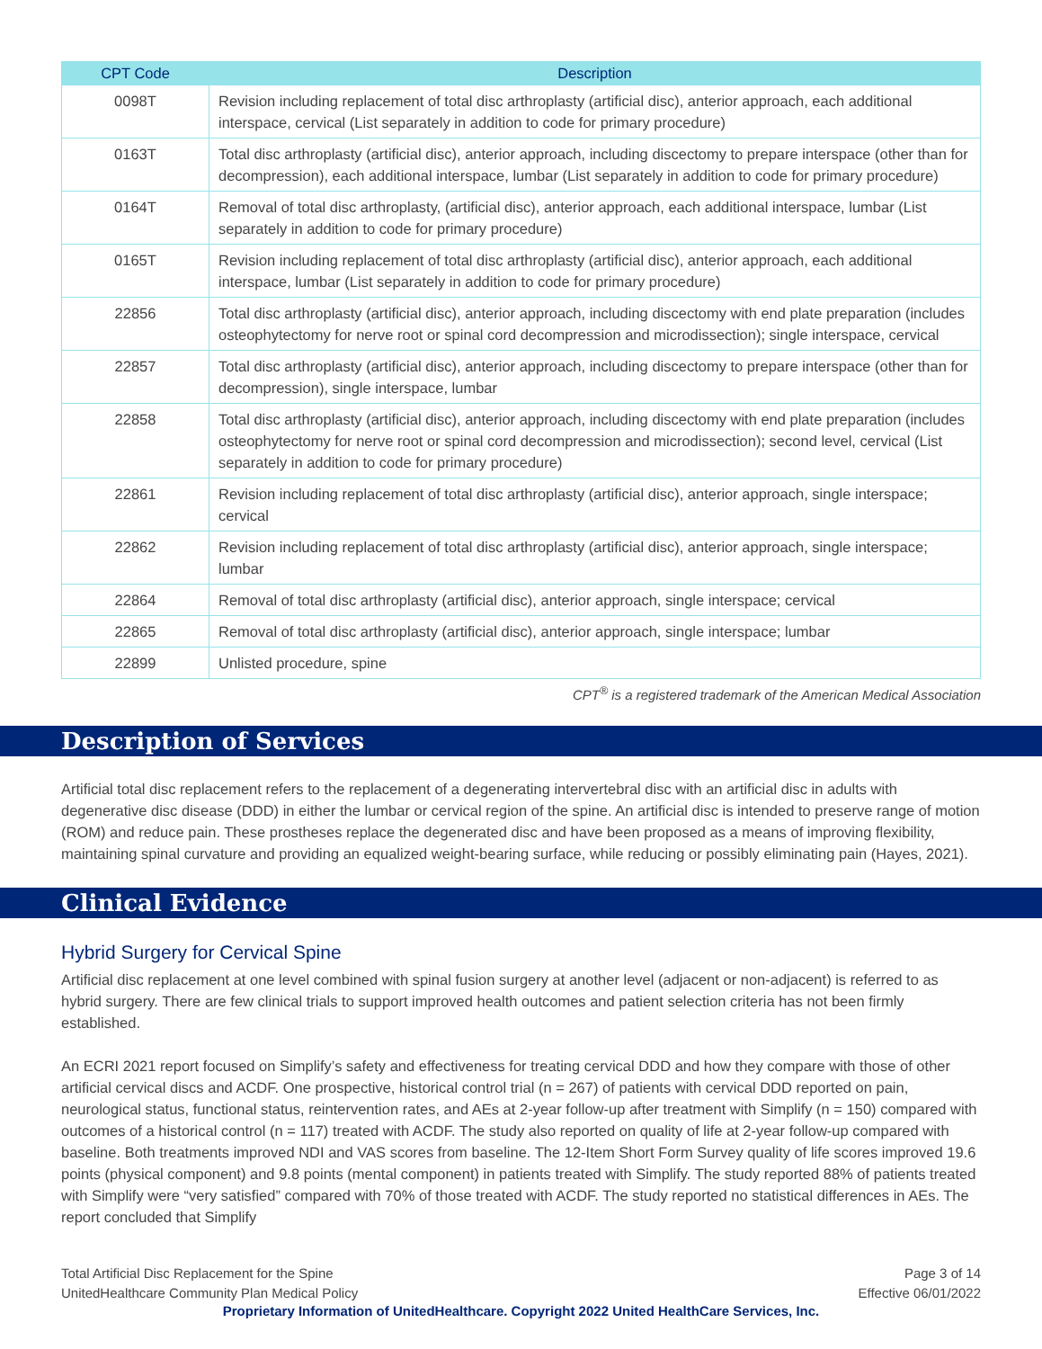| CPT Code | Description |
| --- | --- |
| 0098T | Revision including replacement of total disc arthroplasty (artificial disc), anterior approach, each additional interspace, cervical (List separately in addition to code for primary procedure) |
| 0163T | Total disc arthroplasty (artificial disc), anterior approach, including discectomy to prepare interspace (other than for decompression), each additional interspace, lumbar (List separately in addition to code for primary procedure) |
| 0164T | Removal of total disc arthroplasty, (artificial disc), anterior approach, each additional interspace, lumbar (List separately in addition to code for primary procedure) |
| 0165T | Revision including replacement of total disc arthroplasty (artificial disc), anterior approach, each additional interspace, lumbar (List separately in addition to code for primary procedure) |
| 22856 | Total disc arthroplasty (artificial disc), anterior approach, including discectomy with end plate preparation (includes osteophytectomy for nerve root or spinal cord decompression and microdissection); single interspace, cervical |
| 22857 | Total disc arthroplasty (artificial disc), anterior approach, including discectomy to prepare interspace (other than for decompression), single interspace, lumbar |
| 22858 | Total disc arthroplasty (artificial disc), anterior approach, including discectomy with end plate preparation (includes osteophytectomy for nerve root or spinal cord decompression and microdissection); second level, cervical (List separately in addition to code for primary procedure) |
| 22861 | Revision including replacement of total disc arthroplasty (artificial disc), anterior approach, single interspace; cervical |
| 22862 | Revision including replacement of total disc arthroplasty (artificial disc), anterior approach, single interspace; lumbar |
| 22864 | Removal of total disc arthroplasty (artificial disc), anterior approach, single interspace; cervical |
| 22865 | Removal of total disc arthroplasty (artificial disc), anterior approach, single interspace; lumbar |
| 22899 | Unlisted procedure, spine |
CPT<sup>®</sup> is a registered trademark of the American Medical Association
Description of Services
Artificial total disc replacement refers to the replacement of a degenerating intervertebral disc with an artificial disc in adults with degenerative disc disease (DDD) in either the lumbar or cervical region of the spine. An artificial disc is intended to preserve range of motion (ROM) and reduce pain. These prostheses replace the degenerated disc and have been proposed as a means of improving flexibility, maintaining spinal curvature and providing an equalized weight-bearing surface, while reducing or possibly eliminating pain (Hayes, 2021).
Clinical Evidence
Hybrid Surgery for Cervical Spine
Artificial disc replacement at one level combined with spinal fusion surgery at another level (adjacent or non-adjacent) is referred to as hybrid surgery. There are few clinical trials to support improved health outcomes and patient selection criteria has not been firmly established.
An ECRI 2021 report focused on Simplify’s safety and effectiveness for treating cervical DDD and how they compare with those of other artificial cervical discs and ACDF. One prospective, historical control trial (n = 267) of patients with cervical DDD reported on pain, neurological status, functional status, reintervention rates, and AEs at 2-year follow-up after treatment with Simplify (n = 150) compared with outcomes of a historical control (n = 117) treated with ACDF. The study also reported on quality of life at 2-year follow-up compared with baseline. Both treatments improved NDI and VAS scores from baseline. The 12-Item Short Form Survey quality of life scores improved 19.6 points (physical component) and 9.8 points (mental component) in patients treated with Simplify. The study reported 88% of patients treated with Simplify were “very satisfied” compared with 70% of those treated with ACDF. The study reported no statistical differences in AEs. The report concluded that Simplify
Total Artificial Disc Replacement for the Spine
UnitedHealthcare Community Plan Medical Policy
Page 3 of 14
Effective 06/01/2022
Proprietary Information of UnitedHealthcare. Copyright 2022 United HealthCare Services, Inc.